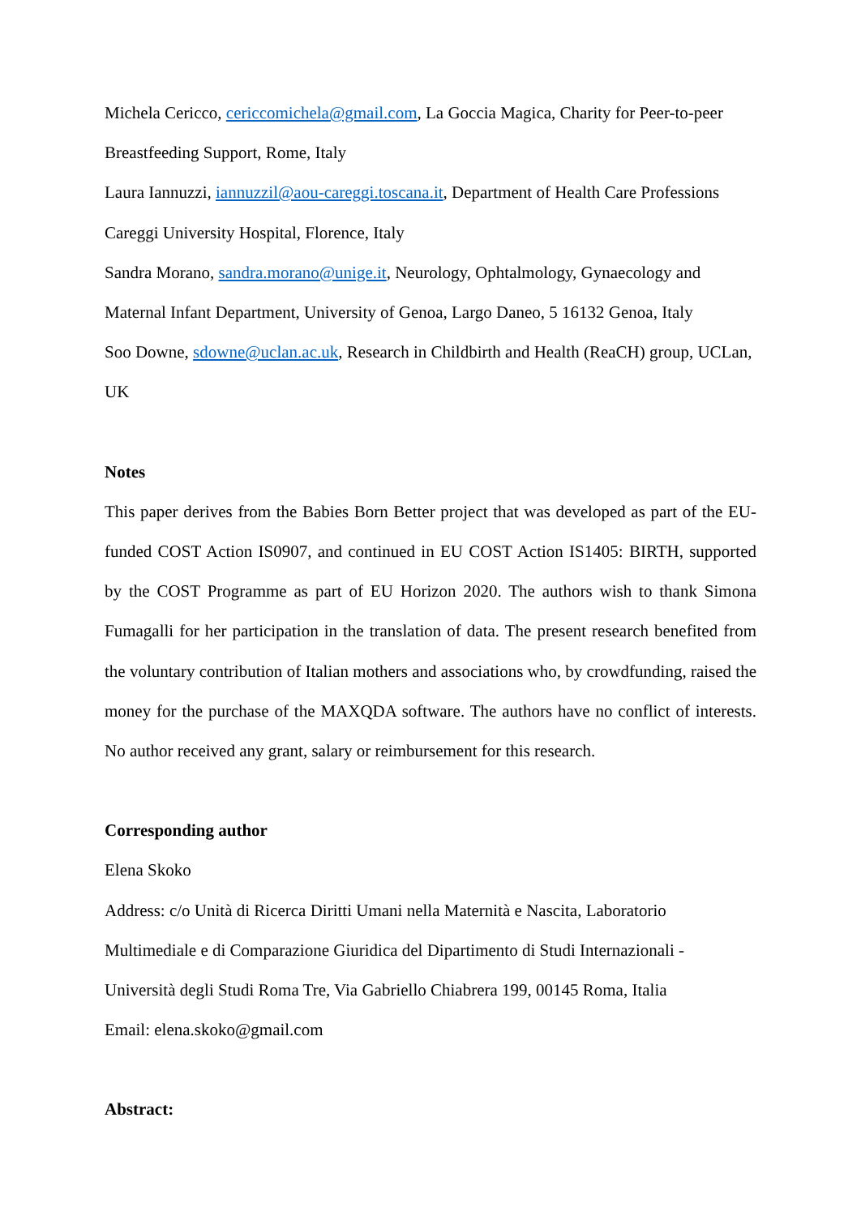Michela Cericco, cericcomichela@gmail.com, La Goccia Magica, Charity for Peer-to-peer Breastfeeding Support, Rome, Italy
Laura Iannuzzi, iannuzzil@aou-careggi.toscana.it, Department of Health Care Professions Careggi University Hospital, Florence, Italy
Sandra Morano, sandra.morano@unige.it, Neurology, Ophtalmology, Gynaecology and Maternal Infant Department, University of Genoa, Largo Daneo, 5 16132 Genoa, Italy
Soo Downe, sdowne@uclan.ac.uk, Research in Childbirth and Health (ReaCH) group, UCLan, UK
Notes
This paper derives from the Babies Born Better project that was developed as part of the EU-funded COST Action IS0907, and continued in EU COST Action IS1405: BIRTH, supported by the COST Programme as part of EU Horizon 2020. The authors wish to thank Simona Fumagalli for her participation in the translation of data. The present research benefited from the voluntary contribution of Italian mothers and associations who, by crowdfunding, raised the money for the purchase of the MAXQDA software. The authors have no conflict of interests. No author received any grant, salary or reimbursement for this research.
Corresponding author
Elena Skoko
Address: c/o Unità di Ricerca Diritti Umani nella Maternità e Nascita, Laboratorio Multimediale e di Comparazione Giuridica del Dipartimento di Studi Internazionali - Università degli Studi Roma Tre, Via Gabriello Chiabrera 199, 00145 Roma, Italia
Email: elena.skoko@gmail.com
Abstract: